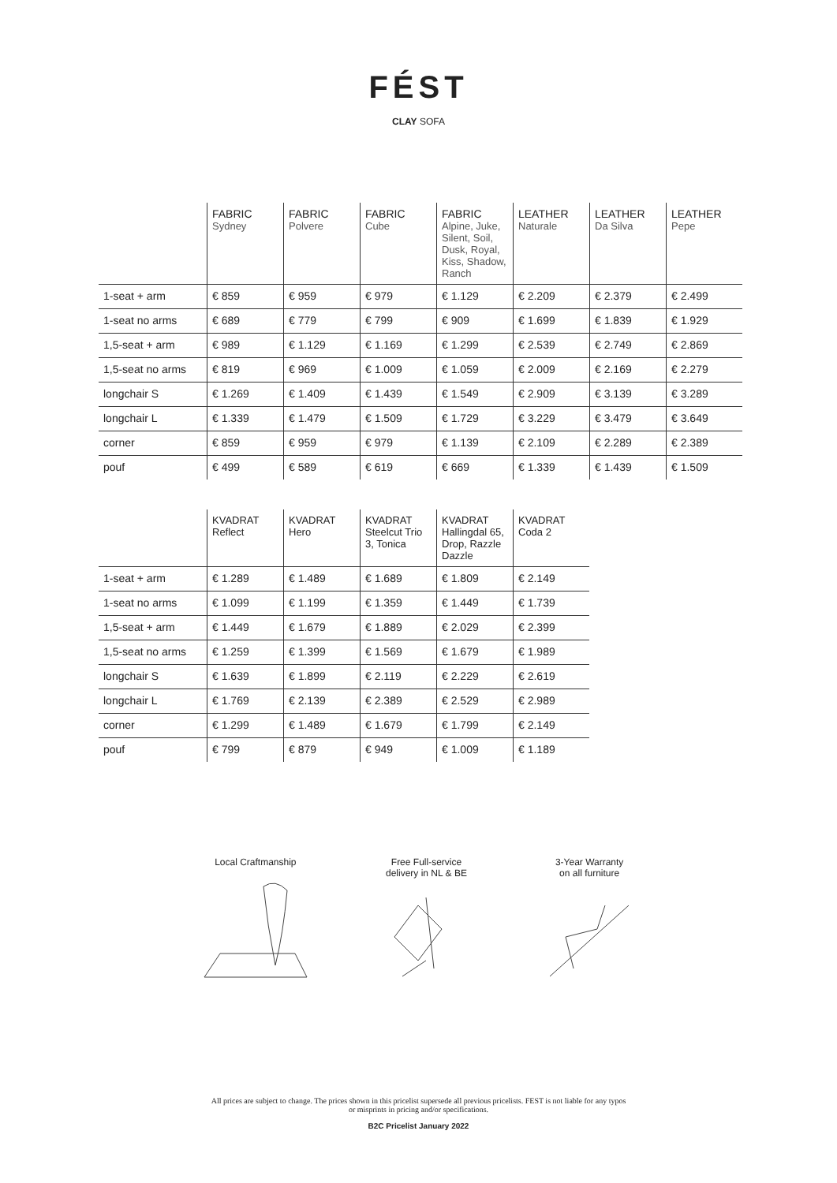FÉST
CLAY SOFA
| | FABRIC Sydney | FABRIC Polvere | FABRIC Cube | FABRIC Alpine, Juke, Silent, Soil, Dusk, Royal, Kiss, Shadow, Ranch | LEATHER Naturale | LEATHER Da Silva | LEATHER Pepe |
| --- | --- | --- | --- | --- | --- | --- | --- |
| 1-seat + arm | € 859 | € 959 | € 979 | € 1.129 | € 2.209 | € 2.379 | € 2.499 |
| 1-seat no arms | € 689 | € 779 | € 799 | € 909 | € 1.699 | € 1.839 | € 1.929 |
| 1,5-seat + arm | € 989 | € 1.129 | € 1.169 | € 1.299 | € 2.539 | € 2.749 | € 2.869 |
| 1,5-seat no arms | € 819 | € 969 | € 1.009 | € 1.059 | € 2.009 | € 2.169 | € 2.279 |
| longchair S | € 1.269 | € 1.409 | € 1.439 | € 1.549 | € 2.909 | € 3.139 | € 3.289 |
| longchair L | € 1.339 | € 1.479 | € 1.509 | € 1.729 | € 3.229 | € 3.479 | € 3.649 |
| corner | € 859 | € 959 | € 979 | € 1.139 | € 2.109 | € 2.289 | € 2.389 |
| pouf | € 499 | € 589 | € 619 | € 669 | € 1.339 | € 1.439 | € 1.509 |
| | KVADRAT Reflect | KVADRAT Hero | KVADRAT Steelcut Trio 3, Tonica | KVADRAT Hallingdal 65, Drop, Razzle Dazzle | KVADRAT Coda 2 |
| --- | --- | --- | --- | --- | --- |
| 1-seat + arm | € 1.289 | € 1.489 | € 1.689 | € 1.809 | € 2.149 |
| 1-seat no arms | € 1.099 | € 1.199 | € 1.359 | € 1.449 | € 1.739 |
| 1,5-seat + arm | € 1.449 | € 1.679 | € 1.889 | € 2.029 | € 2.399 |
| 1,5-seat no arms | € 1.259 | € 1.399 | € 1.569 | € 1.679 | € 1.989 |
| longchair S | € 1.639 | € 1.899 | € 2.119 | € 2.229 | € 2.619 |
| longchair L | € 1.769 | € 2.139 | € 2.389 | € 2.529 | € 2.989 |
| corner | € 1.299 | € 1.489 | € 1.679 | € 1.799 | € 2.149 |
| pouf | € 799 | € 879 | € 949 | € 1.009 | € 1.189 |
Local Craftmanship Free Full-service
delivery in NL & BE
3-Year Warranty
on all furniture
All prices are subject to change. The prices shown in this pricelist supersede all previous pricelists. FEST is not liable for any typos
or misprints in pricing and/or specifications.
B2C Pricelist January 2022